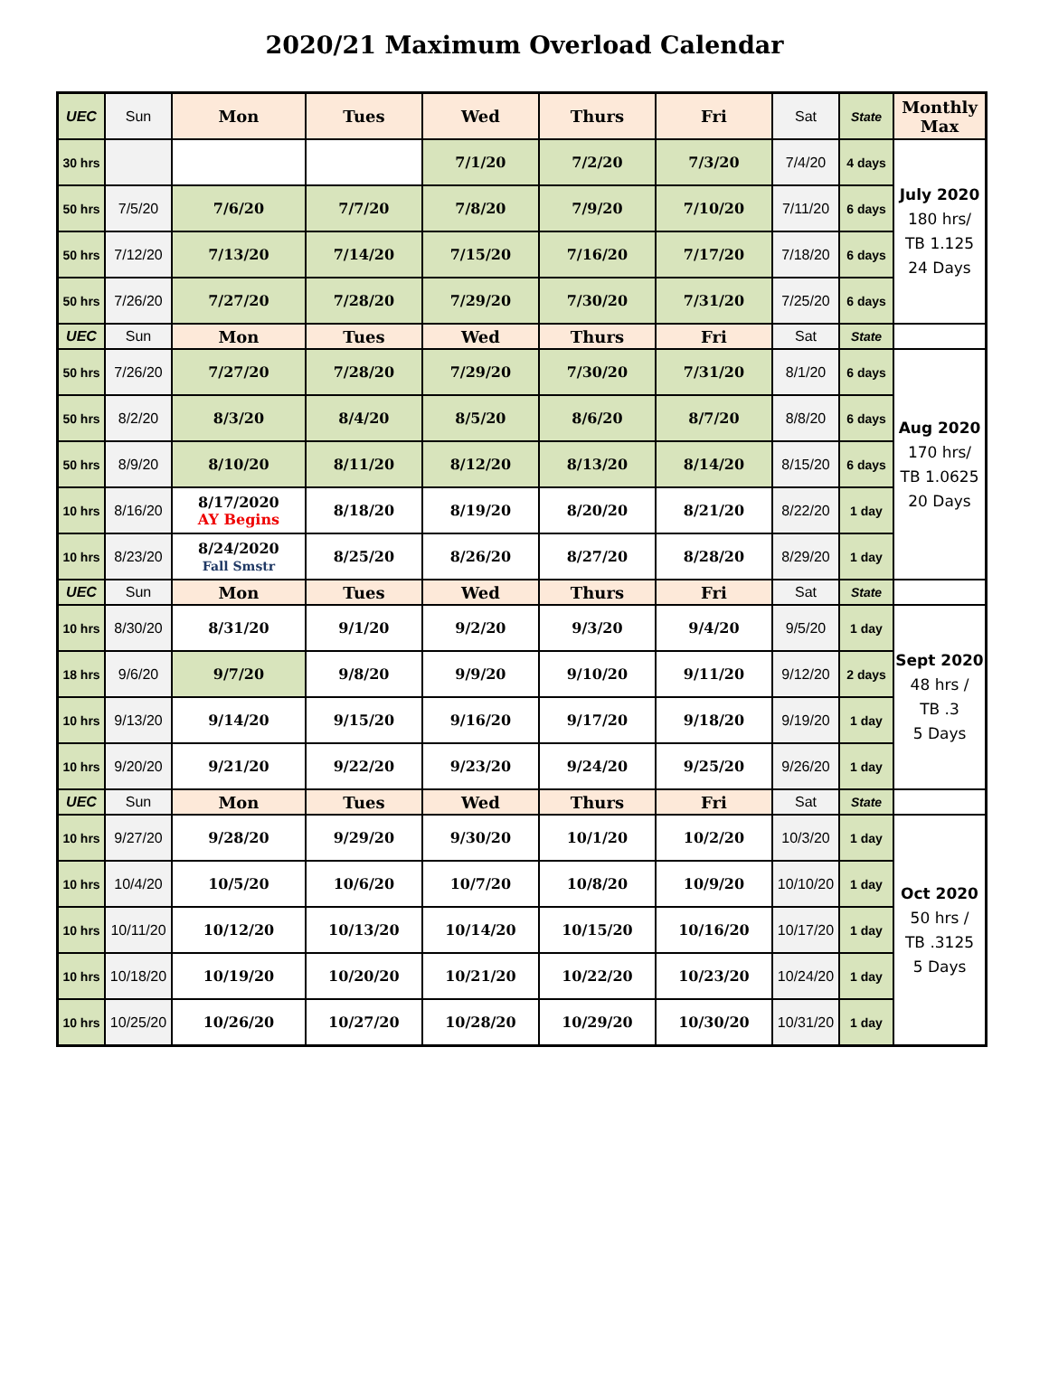2020/21 Maximum Overload Calendar
| UEC | Sun | Mon | Tues | Wed | Thurs | Fri | Sat | State | Monthly Max |
| 30 hrs | | | | 7/1/20 | 7/2/20 | 7/3/20 | 7/4/20 | 4 days | July 2020 180 hrs/ TB 1.125 24 Days |
| 50 hrs | 7/5/20 | 7/6/20 | 7/7/20 | 7/8/20 | 7/9/20 | 7/10/20 | 7/11/20 | 6 days | |
| 50 hrs | 7/12/20 | 7/13/20 | 7/14/20 | 7/15/20 | 7/16/20 | 7/17/20 | 7/18/20 | 6 days | |
| 50 hrs | 7/26/20 | 7/27/20 | 7/28/20 | 7/29/20 | 7/30/20 | 7/31/20 | 7/25/20 | 6 days | |
| UEC | Sun | Mon | Tues | Wed | Thurs | Fri | Sat | State | |
| 50 hrs | 7/26/20 | 7/27/20 | 7/28/20 | 7/29/20 | 7/30/20 | 7/31/20 | 8/1/20 | 6 days | Aug 2020 170 hrs/ TB 1.0625 20 Days |
| 50 hrs | 8/2/20 | 8/3/20 | 8/4/20 | 8/5/20 | 8/6/20 | 8/7/20 | 8/8/20 | 6 days | |
| 50 hrs | 8/9/20 | 8/10/20 | 8/11/20 | 8/12/20 | 8/13/20 | 8/14/20 | 8/15/20 | 6 days | |
| 10 hrs | 8/16/20 | 8/17/2020 AY Begins | 8/18/20 | 8/19/20 | 8/20/20 | 8/21/20 | 8/22/20 | 1 day | |
| 10 hrs | 8/23/20 | 8/24/2020 Fall Smstr | 8/25/20 | 8/26/20 | 8/27/20 | 8/28/20 | 8/29/20 | 1 day | |
| UEC | Sun | Mon | Tues | Wed | Thurs | Fri | Sat | State | |
| 10 hrs | 8/30/20 | 8/31/20 | 9/1/20 | 9/2/20 | 9/3/20 | 9/4/20 | 9/5/20 | 1 day | Sept 2020 48 hrs / TB .3 5 Days |
| 18 hrs | 9/6/20 | 9/7/20 | 9/8/20 | 9/9/20 | 9/10/20 | 9/11/20 | 9/12/20 | 2 days | |
| 10 hrs | 9/13/20 | 9/14/20 | 9/15/20 | 9/16/20 | 9/17/20 | 9/18/20 | 9/19/20 | 1 day | |
| 10 hrs | 9/20/20 | 9/21/20 | 9/22/20 | 9/23/20 | 9/24/20 | 9/25/20 | 9/26/20 | 1 day | |
| UEC | Sun | Mon | Tues | Wed | Thurs | Fri | Sat | State | |
| 10 hrs | 9/27/20 | 9/28/20 | 9/29/20 | 9/30/20 | 10/1/20 | 10/2/20 | 10/3/20 | 1 day | Oct 2020 50 hrs / TB .3125 5 Days |
| 10 hrs | 10/4/20 | 10/5/20 | 10/6/20 | 10/7/20 | 10/8/20 | 10/9/20 | 10/10/20 | 1 day | |
| 10 hrs | 10/11/20 | 10/12/20 | 10/13/20 | 10/14/20 | 10/15/20 | 10/16/20 | 10/17/20 | 1 day | |
| 10 hrs | 10/18/20 | 10/19/20 | 10/20/20 | 10/21/20 | 10/22/20 | 10/23/20 | 10/24/20 | 1 day | |
| 10 hrs | 10/25/20 | 10/26/20 | 10/27/20 | 10/28/20 | 10/29/20 | 10/30/20 | 10/31/20 | 1 day | |